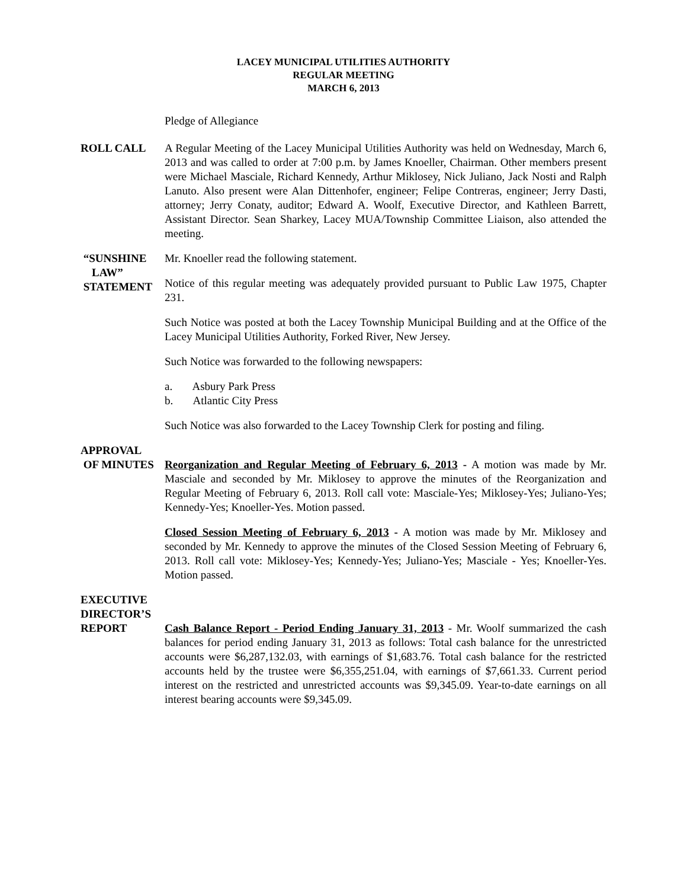LACEY MUNICIPAL UTILITIES AUTHORITY
REGULAR MEETING
MARCH 6, 2013
Pledge of Allegiance
ROLL CALL A Regular Meeting of the Lacey Municipal Utilities Authority was held on Wednesday, March 6, 2013 and was called to order at 7:00 p.m. by James Knoeller, Chairman. Other members present were Michael Masciale, Richard Kennedy, Arthur Miklosey, Nick Juliano, Jack Nosti and Ralph Lanuto. Also present were Alan Dittenhofer, engineer; Felipe Contreras, engineer; Jerry Dasti, attorney; Jerry Conaty, auditor; Edward A. Woolf, Executive Director, and Kathleen Barrett, Assistant Director. Sean Sharkey, Lacey MUA/Township Committee Liaison, also attended the meeting.
“SUNSHINE
LAW”
STATEMENT
Mr. Knoeller read the following statement.
Notice of this regular meeting was adequately provided pursuant to Public Law 1975, Chapter 231.
Such Notice was posted at both the Lacey Township Municipal Building and at the Office of the Lacey Municipal Utilities Authority, Forked River, New Jersey.
Such Notice was forwarded to the following newspapers:
a. Asbury Park Press
b. Atlantic City Press
Such Notice was also forwarded to the Lacey Township Clerk for posting and filing.
APPROVAL
OF MINUTES
Reorganization and Regular Meeting of February 6, 2013 - A motion was made by Mr. Masciale and seconded by Mr. Miklosey to approve the minutes of the Reorganization and Regular Meeting of February 6, 2013. Roll call vote: Masciale-Yes; Miklosey-Yes; Juliano-Yes; Kennedy-Yes; Knoeller-Yes. Motion passed.
Closed Session Meeting of February 6, 2013 - A motion was made by Mr. Miklosey and seconded by Mr. Kennedy to approve the minutes of the Closed Session Meeting of February 6, 2013. Roll call vote: Miklosey-Yes; Kennedy-Yes; Juliano-Yes; Masciale - Yes; Knoeller-Yes. Motion passed.
EXECUTIVE
DIRECTOR’S
REPORT
Cash Balance Report - Period Ending January 31, 2013 - Mr. Woolf summarized the cash balances for period ending January 31, 2013 as follows: Total cash balance for the unrestricted accounts were $6,287,132.03, with earnings of $1,683.76. Total cash balance for the restricted accounts held by the trustee were $6,355,251.04, with earnings of $7,661.33. Current period interest on the restricted and unrestricted accounts was $9,345.09. Year-to-date earnings on all interest bearing accounts were $9,345.09.